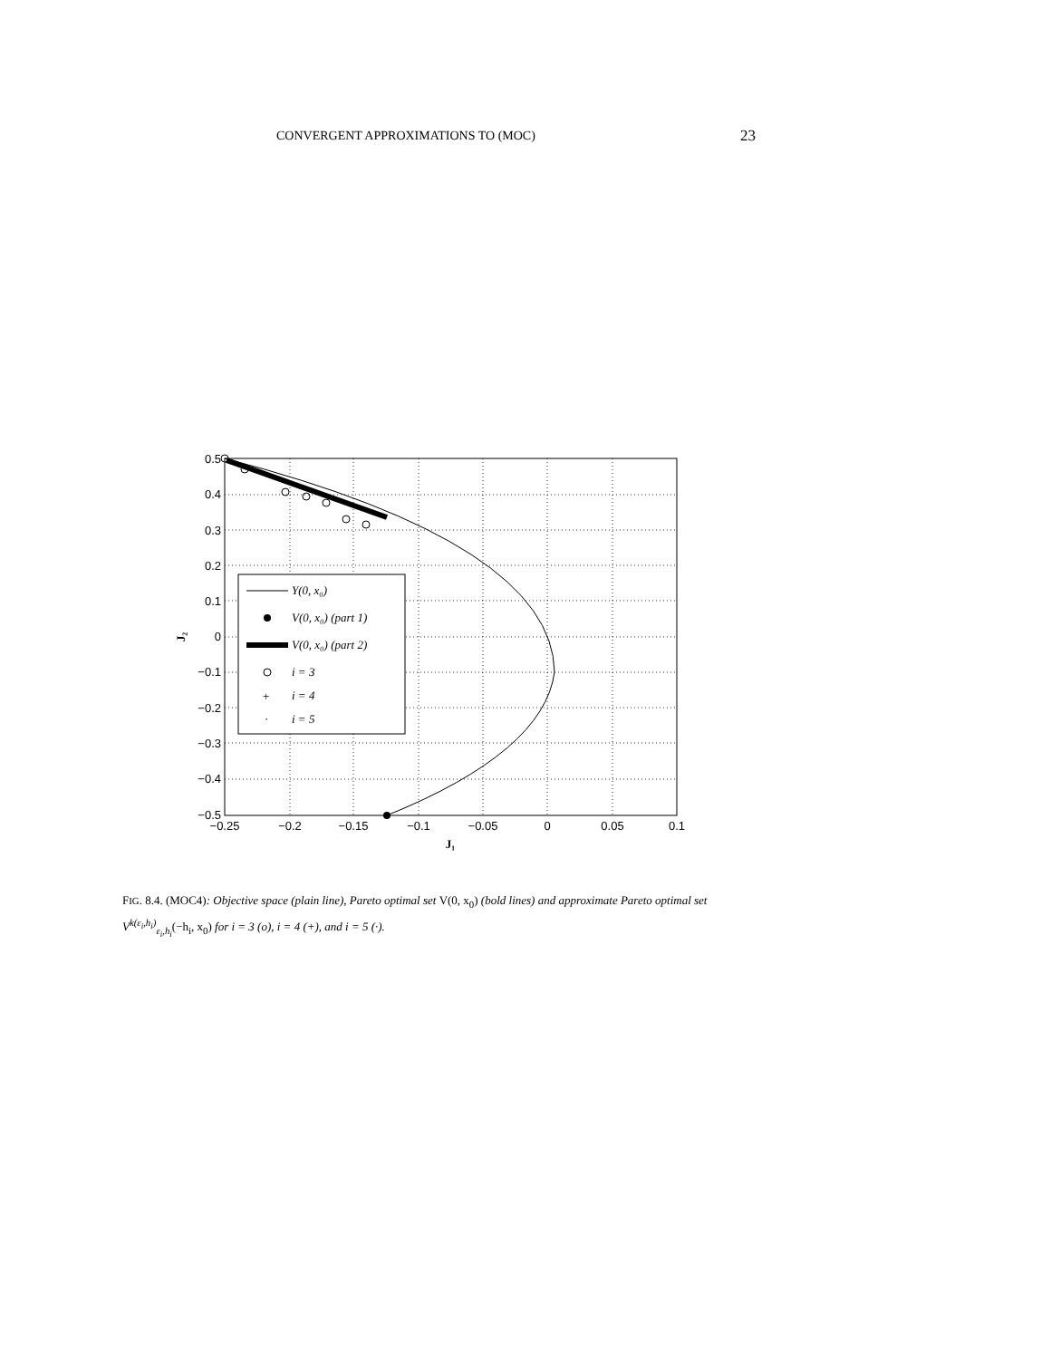CONVERGENT APPROXIMATIONS TO (MOC) 23
Y(0, x₀)
V(0, x₀) (part 1)
V(0, x₀) (part 2)
i = 3
i = 4
i = 5
+
·
0.5
0.4
0.3
0.2
0.1
0
−0.1
−0.2
−0.3
−0.4
−0.5
−0.25
−0.2
−0.15
−0.1
−0.05
0
0.05
0.1
J₁
J₂
FIG. 8.4. (MOC4): Objective space (plain line), Pareto optimal set V(0, x<sub>0</sub>) (bold lines) and approximate Pareto optimal set V<sup>k(ε<sub>i</sub>,h<sub>i</sub>)</sup><sub>ε<sub>i</sub>,h<sub>i</sub></sub>(−h<sub>i</sub>, x<sub>0</sub>) for i = 3 (o), i = 4 (+), and i = 5 (·).